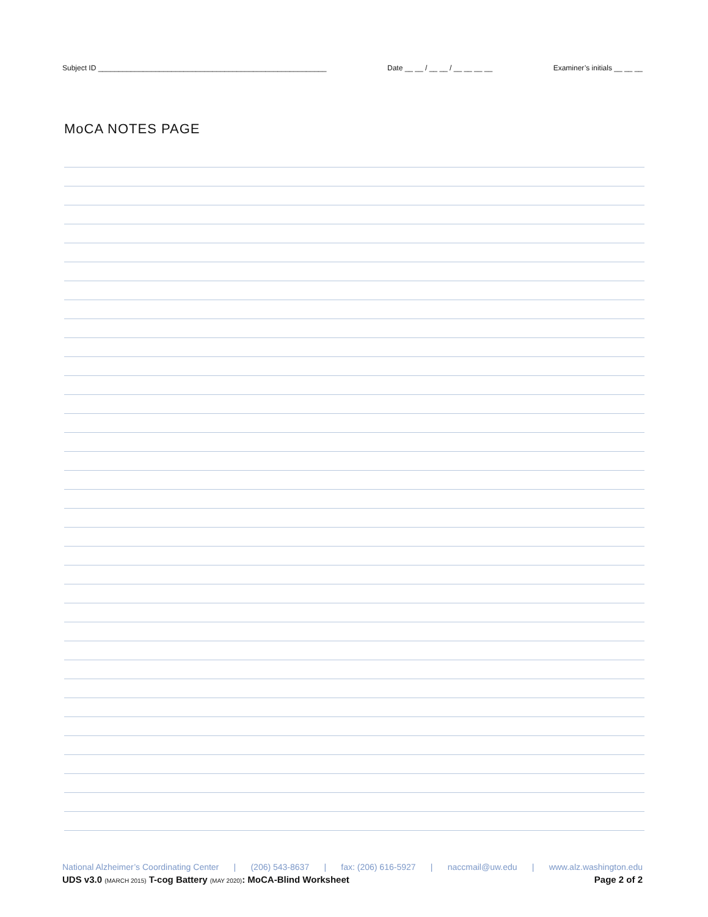Subject ID ________________________________________________________ Date __ __ / __ __ / __ __ __ __ Examiner’s initials __ __ __
MoCA NOTES PAGE
National Alzheimer’s Coordinating Center | (206) 543-8637 | fax: (206) 616-5927 | naccmail@uw.edu | www.alz.washington.edu
UDS v3.0 (MARCH 2015) T-cog Battery (MAY 2020): MoCA-Blind Worksheet Page 2 of 2